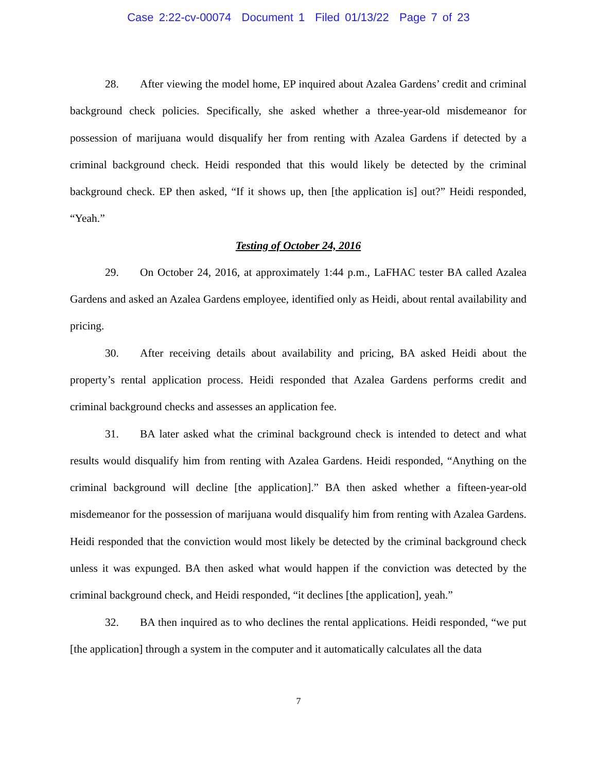Case 2:22-cv-00074 Document 1 Filed 01/13/22 Page 7 of 23
28. After viewing the model home, EP inquired about Azalea Gardens’ credit and criminal background check policies. Specifically, she asked whether a three-year-old misdemeanor for possession of marijuana would disqualify her from renting with Azalea Gardens if detected by a criminal background check. Heidi responded that this would likely be detected by the criminal background check. EP then asked, “If it shows up, then [the application is] out?” Heidi responded, “Yeah.”
Testing of October 24, 2016
29. On October 24, 2016, at approximately 1:44 p.m., LaFHAC tester BA called Azalea Gardens and asked an Azalea Gardens employee, identified only as Heidi, about rental availability and pricing.
30. After receiving details about availability and pricing, BA asked Heidi about the property’s rental application process. Heidi responded that Azalea Gardens performs credit and criminal background checks and assesses an application fee.
31. BA later asked what the criminal background check is intended to detect and what results would disqualify him from renting with Azalea Gardens. Heidi responded, “Anything on the criminal background will decline [the application].” BA then asked whether a fifteen-year-old misdemeanor for the possession of marijuana would disqualify him from renting with Azalea Gardens. Heidi responded that the conviction would most likely be detected by the criminal background check unless it was expunged. BA then asked what would happen if the conviction was detected by the criminal background check, and Heidi responded, “it declines [the application], yeah.”
32. BA then inquired as to who declines the rental applications. Heidi responded, “we put [the application] through a system in the computer and it automatically calculates all the data
7